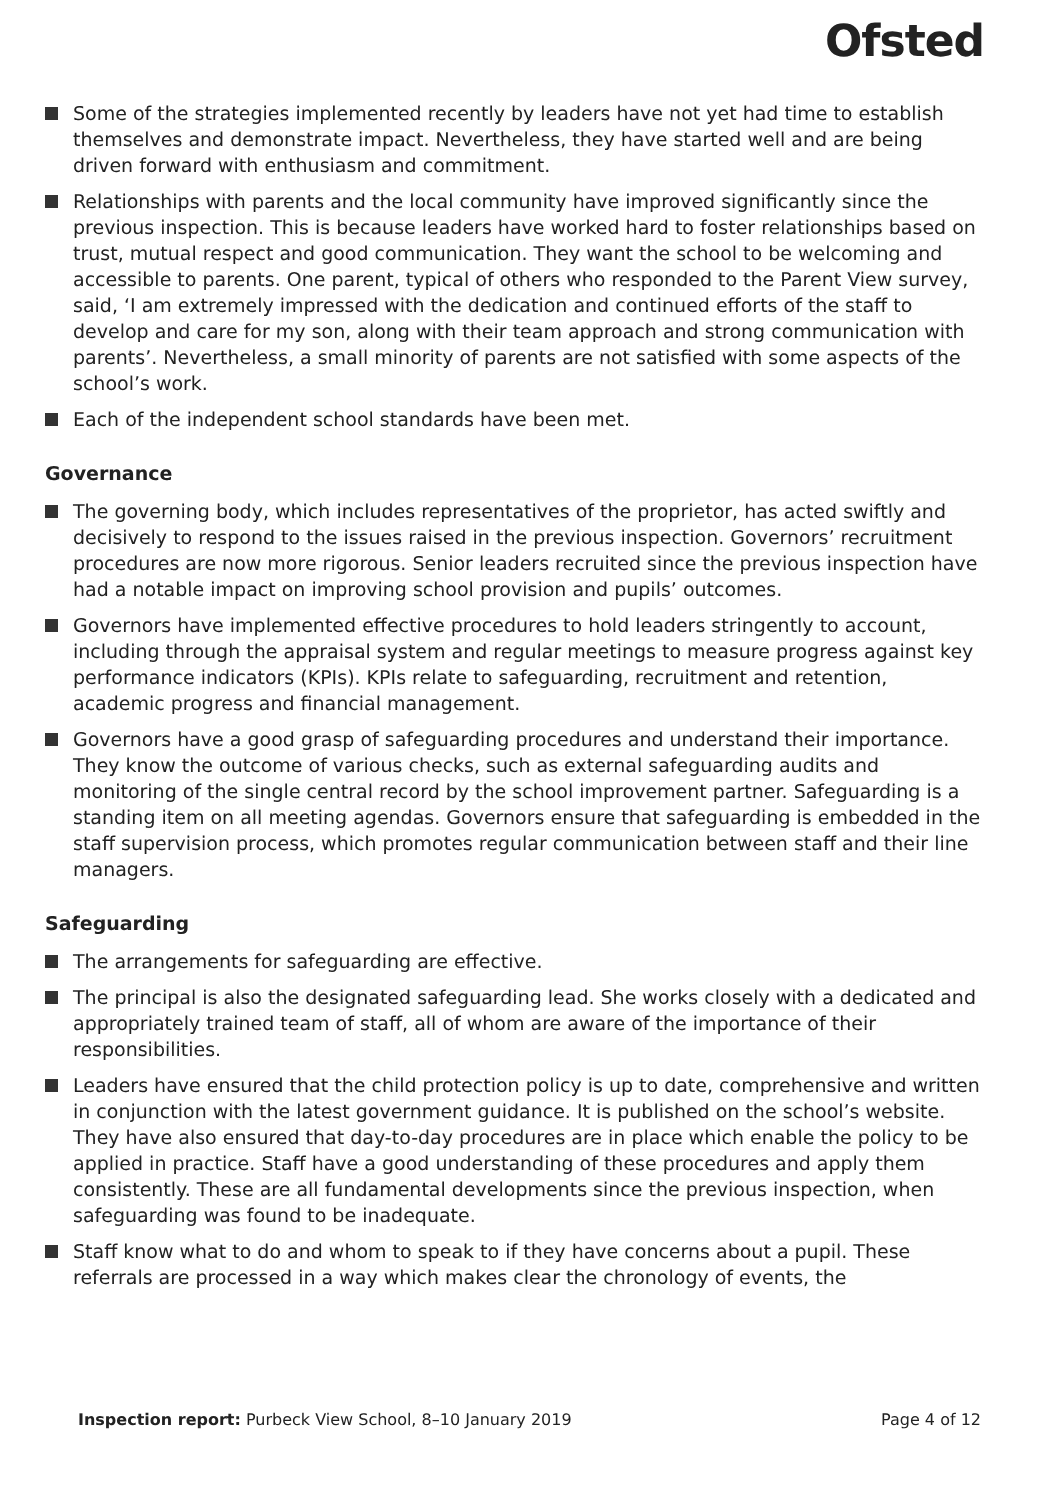Ofsted
Some of the strategies implemented recently by leaders have not yet had time to establish themselves and demonstrate impact. Nevertheless, they have started well and are being driven forward with enthusiasm and commitment.
Relationships with parents and the local community have improved significantly since the previous inspection. This is because leaders have worked hard to foster relationships based on trust, mutual respect and good communication. They want the school to be welcoming and accessible to parents. One parent, typical of others who responded to the Parent View survey, said, ‘I am extremely impressed with the dedication and continued efforts of the staff to develop and care for my son, along with their team approach and strong communication with parents’. Nevertheless, a small minority of parents are not satisfied with some aspects of the school’s work.
Each of the independent school standards have been met.
Governance
The governing body, which includes representatives of the proprietor, has acted swiftly and decisively to respond to the issues raised in the previous inspection. Governors’ recruitment procedures are now more rigorous. Senior leaders recruited since the previous inspection have had a notable impact on improving school provision and pupils’ outcomes.
Governors have implemented effective procedures to hold leaders stringently to account, including through the appraisal system and regular meetings to measure progress against key performance indicators (KPIs). KPIs relate to safeguarding, recruitment and retention, academic progress and financial management.
Governors have a good grasp of safeguarding procedures and understand their importance. They know the outcome of various checks, such as external safeguarding audits and monitoring of the single central record by the school improvement partner. Safeguarding is a standing item on all meeting agendas. Governors ensure that safeguarding is embedded in the staff supervision process, which promotes regular communication between staff and their line managers.
Safeguarding
The arrangements for safeguarding are effective.
The principal is also the designated safeguarding lead. She works closely with a dedicated and appropriately trained team of staff, all of whom are aware of the importance of their responsibilities.
Leaders have ensured that the child protection policy is up to date, comprehensive and written in conjunction with the latest government guidance. It is published on the school’s website. They have also ensured that day-to-day procedures are in place which enable the policy to be applied in practice. Staff have a good understanding of these procedures and apply them consistently. These are all fundamental developments since the previous inspection, when safeguarding was found to be inadequate.
Staff know what to do and whom to speak to if they have concerns about a pupil. These referrals are processed in a way which makes clear the chronology of events, the
Inspection report: Purbeck View School, 8–10 January 2019 Page 4 of 12